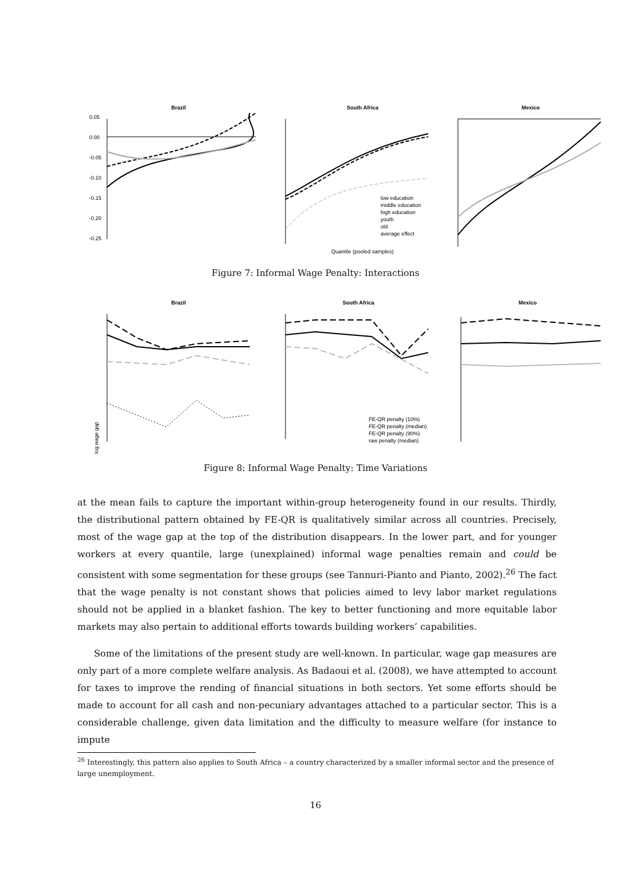Brazil
South Africa
Mexico
0.05
0.00
-0.05
-0.10
-0.15
-0.20
-0.25
low education
middle education
high education
youth
old
average effect
Quantile (pooled samples)
Figure 7: Informal Wage Penalty: Interactions
Brazil
South Africa
Mexico
log wage gap
FE-QR penalty (10%)
FE-QR penalty (median)
FE-QR penalty (90%)
raw penalty (median)
Figure 8: Informal Wage Penalty: Time Variations
at the mean fails to capture the important within-group heterogeneity found in our results. Thirdly, the distributional pattern obtained by FE-QR is qualitatively similar across all countries. Precisely, most of the wage gap at the top of the distribution disappears. In the lower part, and for younger workers at every quantile, large (unexplained) informal wage penalties remain and could be consistent with some segmentation for these groups (see Tannuri-Pianto and Pianto, 2002).<sup>26</sup> The fact that the wage penalty is not constant shows that policies aimed to levy labor market regulations should not be applied in a blanket fashion. The key to better functioning and more equitable labor markets may also pertain to additional efforts towards building workers’ capabilities.
Some of the limitations of the present study are well-known. In particular, wage gap measures are only part of a more complete welfare analysis. As Badaoui et al. (2008), we have attempted to account for taxes to improve the rending of financial situations in both sectors. Yet some efforts should be made to account for all cash and non-pecuniary advantages attached to a particular sector. This is a considerable challenge, given data limitation and the difficulty to measure welfare (for instance to impute
<sup>26</sup> Interestingly, this pattern also applies to South Africa – a country characterized by a smaller informal sector and the presence of large unemployment.
16